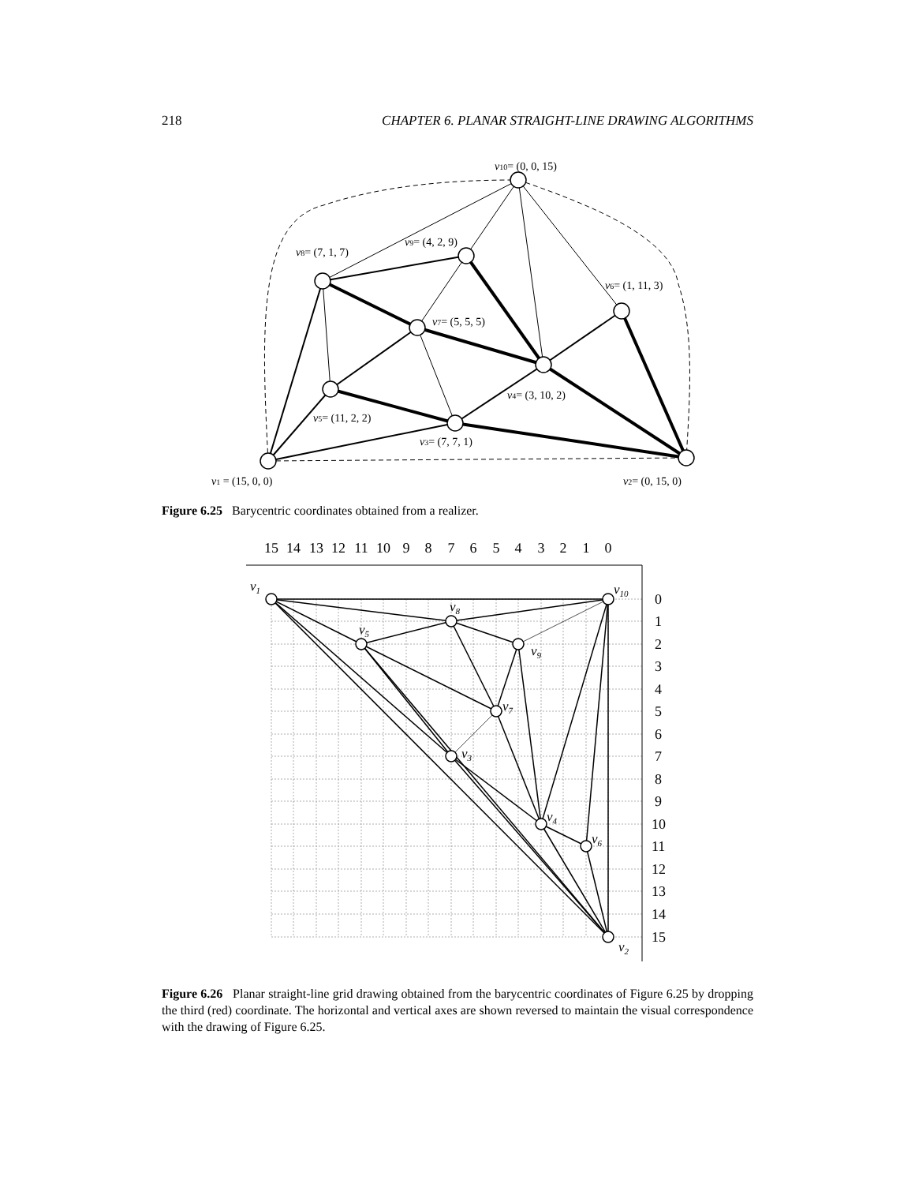218 CHAPTER 6. PLANAR STRAIGHT-LINE DRAWING ALGORITHMS
v10= (0, 0, 15)
v9= (4, 2, 9)
v8= (7, 1, 7)
v6= (1, 11, 3)
v7= (5, 5, 5)
v4= (3, 10, 2)
v5= (11, 2, 2)
v3= (7, 7, 1)
v1 = (15, 0, 0)
v2= (0, 15, 0)
Figure 6.25 Barycentric coordinates obtained from a realizer.
15
14
13
12
11
10
9
8
7
6
5
4
3
2
1
0
0
1
2
3
4
5
6
7
8
9
10
11
12
13
14
15
v1
v10
v8
v5
v9
v7
v3
v4
v6
v2
Figure 6.26 Planar straight-line grid drawing obtained from the barycentric coordinates of Figure 6.25 by dropping the third (red) coordinate. The horizontal and vertical axes are shown reversed to maintain the visual correspondence with the drawing of Figure 6.25.